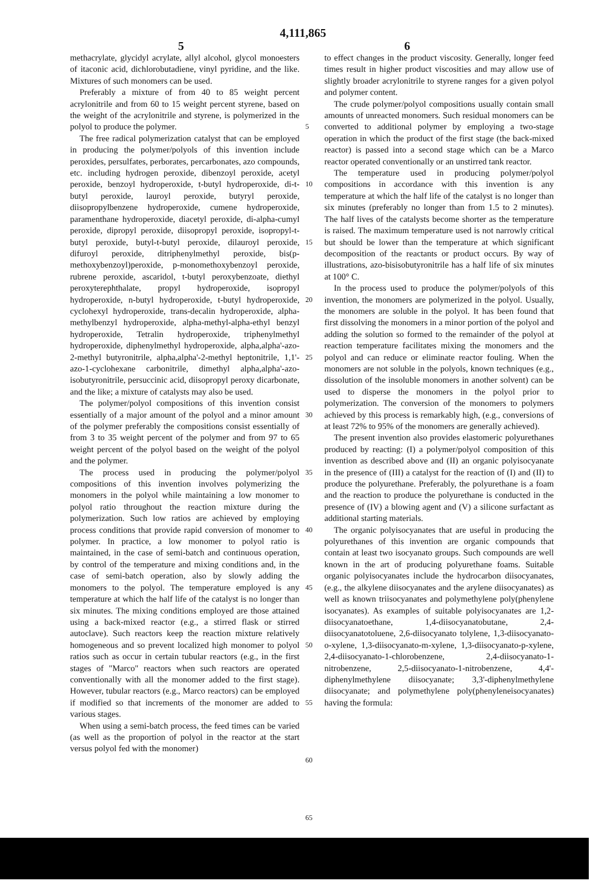4,111,865
5 6
methacrylate, glycidyl acrylate, allyl alcohol, glycol monoesters of itaconic acid, dichlorobutadiene, vinyl pyridine, and the like. Mixtures of such monomers can be used.
Preferably a mixture of from 40 to 85 weight percent acrylonitrile and from 60 to 15 weight percent styrene, based on the weight of the acrylonitrile and styrene, is polymerized in the polyol to produce the polymer.
The free radical polymerization catalyst that can be employed in producing the polymer/polyols of this invention include peroxides, persulfates, perborates, percarbonates, azo compounds, etc. including hydrogen peroxide, dibenzoyl peroxide, acetyl peroxide, benzoyl hydroperoxide, t-butyl hydroperoxide, di-t-butyl peroxide, lauroyl peroxide, butyryl peroxide, diisopropylbenzene hydroperoxide, cumene hydroperoxide, paramenthane hydroperoxide, diacetyl peroxide, di-alpha-cumyl peroxide, dipropyl peroxide, diisopropyl peroxide, isopropyl-t-butyl peroxide, butyl-t-butyl peroxide, dilauroyl peroxide, difuroyl peroxide, ditriphenylmethyl peroxide, bis(p-methoxybenzoyl)peroxide, p-monomethoxybenzoyl peroxide, rubrene peroxide, ascaridol, t-butyl peroxybenzoate, diethyl peroxyterephthalate, propyl hydroperoxide, isopropyl hydroperoxide, n-butyl hydroperoxide, t-butyl hydroperoxide, cyclohexyl hydroperoxide, trans-decalin hydroperoxide, alpha-methylbenzyl hydroperoxide, alpha-methyl-alpha-ethyl benzyl hydroperoxide, Tetralin hydroperoxide, triphenylmethyl hydroperoxide, diphenylmethyl hydroperoxide, alpha,alpha'-azo-2-methyl butyronitrile, alpha,alpha'-2-methyl heptonitrile, 1,1'-azo-1-cyclohexane carbonitrile, dimethyl alpha,alpha'-azo-isobutyronitrile, persuccinic acid, diisopropyl peroxy dicarbonate, and the like; a mixture of catalysts may also be used.
The polymer/polyol compositions of this invention consist essentially of a major amount of the polyol and a minor amount of the polymer preferably the compositions consist essentially of from 3 to 35 weight percent of the polymer and from 97 to 65 weight percent of the polyol based on the weight of the polyol and the polymer.
The process used in producing the polymer/polyol compositions of this invention involves polymerizing the monomers in the polyol while maintaining a low monomer to polyol ratio throughout the reaction mixture during the polymerization. Such low ratios are achieved by employing process conditions that provide rapid conversion of monomer to polymer. In practice, a low monomer to polyol ratio is maintained, in the case of semi-batch and continuous operation, by control of the temperature and mixing conditions and, in the case of semi-batch operation, also by slowly adding the monomers to the polyol. The temperature employed is any temperature at which the half life of the catalyst is no longer than six minutes. The mixing conditions employed are those attained using a back-mixed reactor (e.g., a stirred flask or stirred autoclave). Such reactors keep the reaction mixture relatively homogeneous and so prevent localized high monomer to polyol ratios such as occur in certain tubular reactors (e.g., in the first stages of "Marco" reactors when such reactors are operated conventionally with all the monomer added to the first stage). However, tubular reactors (e.g., Marco reactors) can be employed if modified so that increments of the monomer are added to various stages.
When using a semi-batch process, the feed times can be varied (as well as the proportion of polyol in the reactor at the start versus polyol fed with the monomer)
5
10
15
20
25
30
35
40
45
50
55
60
65
to effect changes in the product viscosity. Generally, longer feed times result in higher product viscosities and may allow use of slightly broader acrylonitrile to styrene ranges for a given polyol and polymer content.
The crude polymer/polyol compositions usually contain small amounts of unreacted monomers. Such residual monomers can be converted to additional polymer by employing a two-stage operation in which the product of the first stage (the back-mixed reactor) is passed into a second stage which can be a Marco reactor operated conventionally or an unstirred tank reactor.
The temperature used in producing polymer/polyol compositions in accordance with this invention is any temperature at which the half life of the catalyst is no longer than six minutes (preferably no longer than from 1.5 to 2 minutes). The half lives of the catalysts become shorter as the temperature is raised. The maximum temperature used is not narrowly critical but should be lower than the temperature at which significant decomposition of the reactants or product occurs. By way of illustrations, azo-bisisobutyronitrile has a half life of six minutes at 100° C.
In the process used to produce the polymer/polyols of this invention, the monomers are polymerized in the polyol. Usually, the monomers are soluble in the polyol. It has been found that first dissolving the monomers in a minor portion of the polyol and adding the solution so formed to the remainder of the polyol at reaction temperature facilitates mixing the monomers and the polyol and can reduce or eliminate reactor fouling. When the monomers are not soluble in the polyols, known techniques (e.g., dissolution of the insoluble monomers in another solvent) can be used to disperse the monomers in the polyol prior to polymerization. The conversion of the monomers to polymers achieved by this process is remarkably high, (e.g., conversions of at least 72% to 95% of the monomers are generally achieved).
The present invention also provides elastomeric polyurethanes produced by reacting: (I) a polymer/polyol composition of this invention as described above and (II) an organic polyisocyanate in the presence of (III) a catalyst for the reaction of (I) and (II) to produce the polyurethane. Preferably, the polyurethane is a foam and the reaction to produce the polyurethane is conducted in the presence of (IV) a blowing agent and (V) a silicone surfactant as additional starting materials.
The organic polyisocyanates that are useful in producing the polyurethanes of this invention are organic compounds that contain at least two isocyanato groups. Such compounds are well known in the art of producing polyurethane foams. Suitable organic polyisocyanates include the hydrocarbon diisocyanates, (e.g., the alkylene diisocyanates and the arylene diisocyanates) as well as known triisocyanates and polymethylene poly(phenylene isocyanates). As examples of suitable polyisocyanates are 1,2-diisocyanatoethane, 1,4-diisocyanatobutane, 2,4-diisocyanatotoluene, 2,6-diisocyanato tolylene, 1,3-diisocyanato-o-xylene, 1,3-diisocyanato-m-xylene, 1,3-diisocyanato-p-xylene, 2,4-diisocyanato-1-chlorobenzene, 2,4-diisocyanato-1-nitrobenzene, 2,5-diisocyanato-1-nitrobenzene, 4,4'-diphenylmethylene diisocyanate; 3,3'-diphenylmethylene diisocyanate; and polymethylene poly(phenyleneisocyanates) having the formula: